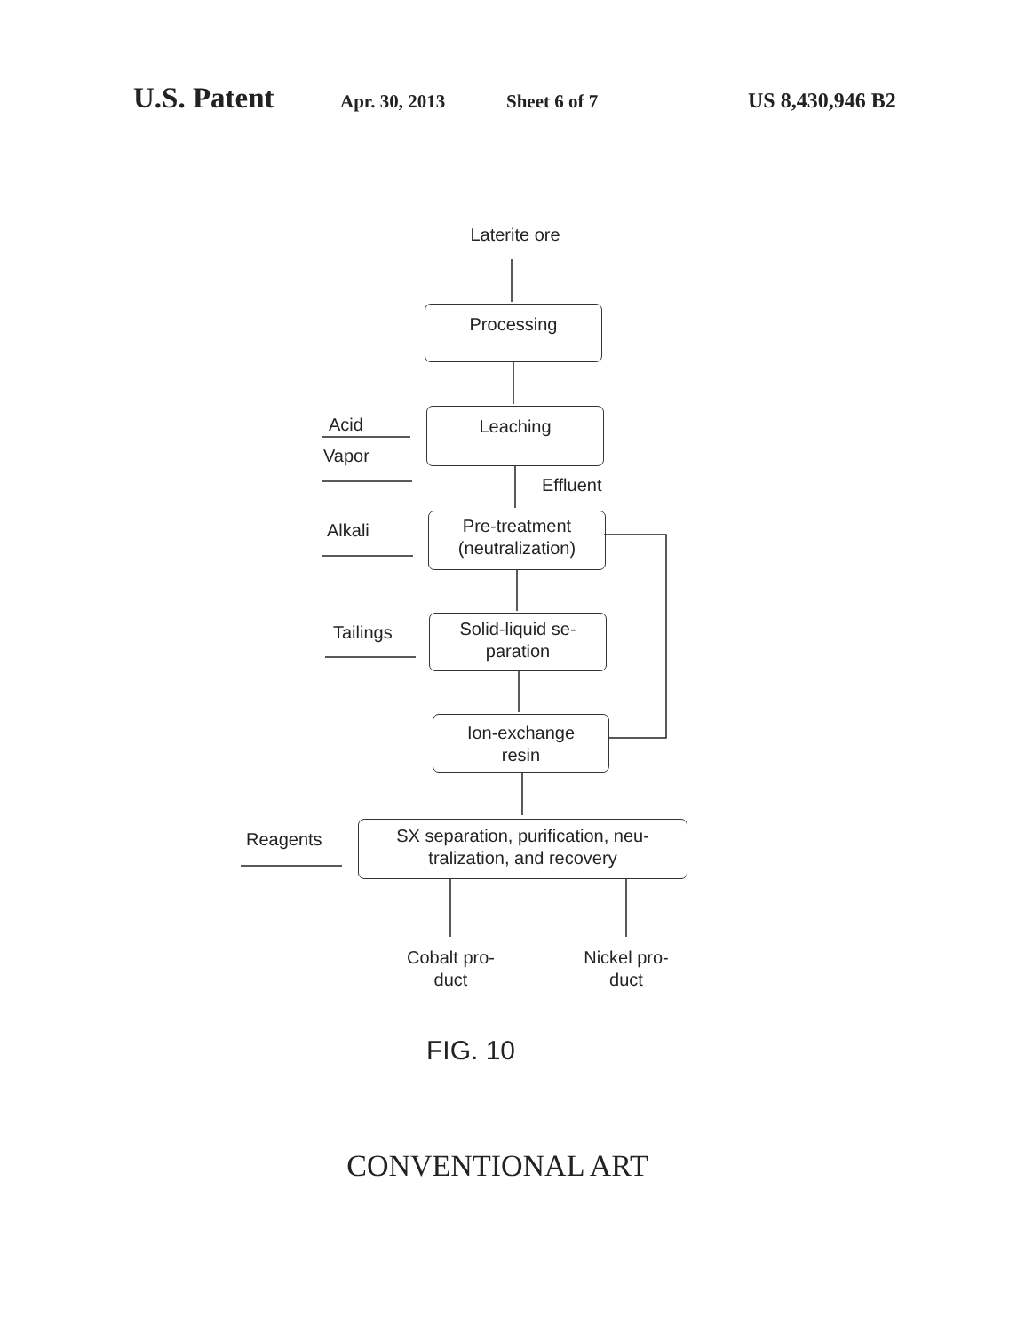U.S. Patent Apr. 30, 2013 Sheet 6 of 7 US 8,430,946 B2
Laterite ore
Processing
Acid
Vapor
Leaching
Effluent
Alkali
Pre-treatment
(neutralization)
Tailings
Solid-liquid se-
paration
Ion-exchange
resin
Reagents
SX separation, purification, neu-
tralization, and recovery
Cobalt pro-
duct
Nickel pro-
duct
FIG. 10
CONVENTIONAL ART